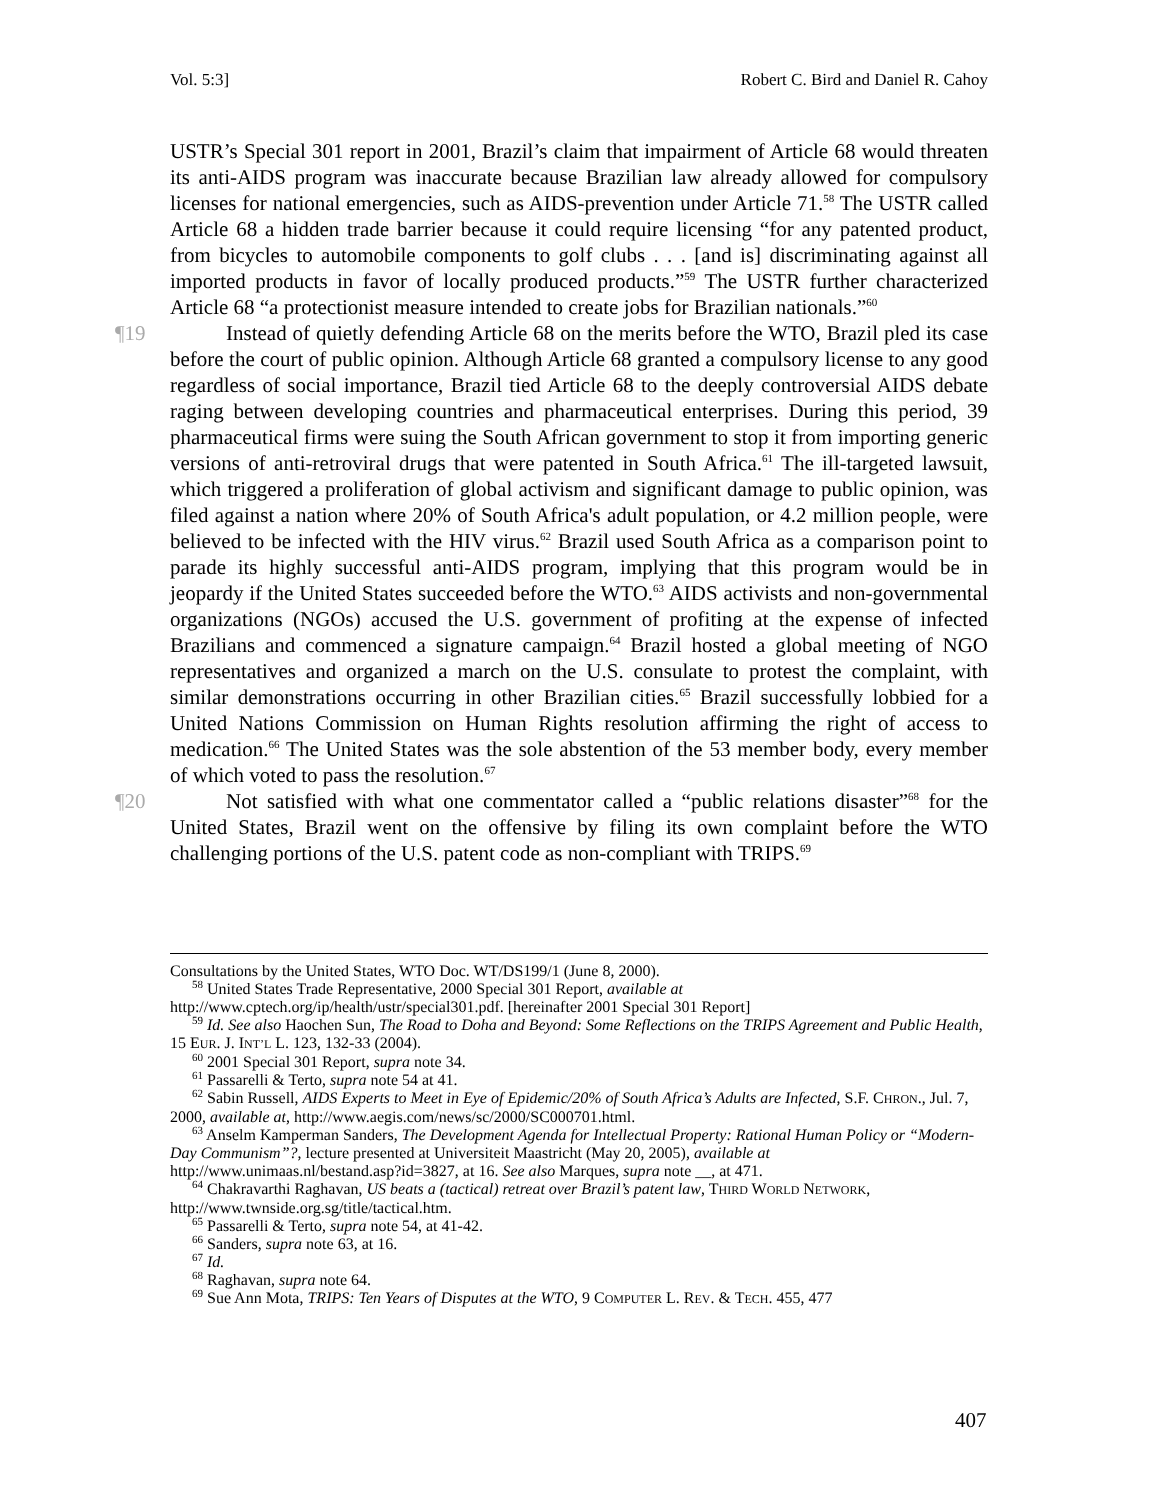Vol. 5:3] Robert C. Bird and Daniel R. Cahoy
USTR’s Special 301 report in 2001, Brazil’s claim that impairment of Article 68 would threaten its anti-AIDS program was inaccurate because Brazilian law already allowed for compulsory licenses for national emergencies, such as AIDS-prevention under Article 71.<sup>58</sup> The USTR called Article 68 a hidden trade barrier because it could require licensing “for any patented product, from bicycles to automobile components to golf clubs . . . [and is] discriminating against all imported products in favor of locally produced products.”<sup>59</sup> The USTR further characterized Article 68 “a protectionist measure intended to create jobs for Brazilian nationals.”<sup>60</sup>
¶19 Instead of quietly defending Article 68 on the merits before the WTO, Brazil pled its case before the court of public opinion. Although Article 68 granted a compulsory license to any good regardless of social importance, Brazil tied Article 68 to the deeply controversial AIDS debate raging between developing countries and pharmaceutical enterprises. During this period, 39 pharmaceutical firms were suing the South African government to stop it from importing generic versions of anti-retroviral drugs that were patented in South Africa.<sup>61</sup> The ill-targeted lawsuit, which triggered a proliferation of global activism and significant damage to public opinion, was filed against a nation where 20% of South Africa's adult population, or 4.2 million people, were believed to be infected with the HIV virus.<sup>62</sup> Brazil used South Africa as a comparison point to parade its highly successful anti-AIDS program, implying that this program would be in jeopardy if the United States succeeded before the WTO.<sup>63</sup> AIDS activists and non-governmental organizations (NGOs) accused the U.S. government of profiting at the expense of infected Brazilians and commenced a signature campaign.<sup>64</sup> Brazil hosted a global meeting of NGO representatives and organized a march on the U.S. consulate to protest the complaint, with similar demonstrations occurring in other Brazilian cities.<sup>65</sup> Brazil successfully lobbied for a United Nations Commission on Human Rights resolution affirming the right of access to medication.<sup>66</sup> The United States was the sole abstention of the 53 member body, every member of which voted to pass the resolution.<sup>67</sup>
¶20 Not satisfied with what one commentator called a “public relations disaster”<sup>68</sup> for the United States, Brazil went on the offensive by filing its own complaint before the WTO challenging portions of the U.S. patent code as non-compliant with TRIPS.<sup>69</sup>
Consultations by the United States, WTO Doc. WT/DS199/1 (June 8, 2000).
<sup>58</sup> United States Trade Representative, 2000 Special 301 Report, available at
http://www.cptech.org/ip/health/ustr/special301.pdf. [hereinafter 2001 Special 301 Report]
<sup>59</sup> Id. See also Haochen Sun, The Road to Doha and Beyond: Some Reflections on the TRIPS Agreement and Public Health, 15 EUR. J. INT’L L. 123, 132-33 (2004).
<sup>60</sup> 2001 Special 301 Report, supra note 34.
<sup>61</sup> Passarelli & Terto, supra note 54 at 41.
<sup>62</sup> Sabin Russell, AIDS Experts to Meet in Eye of Epidemic/20% of South Africa’s Adults are Infected, S.F. CHRON., Jul. 7, 2000, available at, http://www.aegis.com/news/sc/2000/SC000701.html.
<sup>63</sup> Anselm Kamperman Sanders, The Development Agenda for Intellectual Property: Rational Human Policy or “Modern-Day Communism”?, lecture presented at Universiteit Maastricht (May 20, 2005), available at http://www.unimaas.nl/bestand.asp?id=3827, at 16. See also Marques, supra note __, at 471.
<sup>64</sup> Chakravarthi Raghavan, US beats a (tactical) retreat over Brazil’s patent law, THIRD WORLD NETWORK, http://www.twnside.org.sg/title/tactical.htm.
<sup>65</sup> Passarelli & Terto, supra note 54, at 41-42.
<sup>66</sup> Sanders, supra note 63, at 16.
<sup>67</sup> Id.
<sup>68</sup> Raghavan, supra note 64.
<sup>69</sup> Sue Ann Mota, TRIPS: Ten Years of Disputes at the WTO, 9 COMPUTER L. REV. & TECH. 455, 477
407